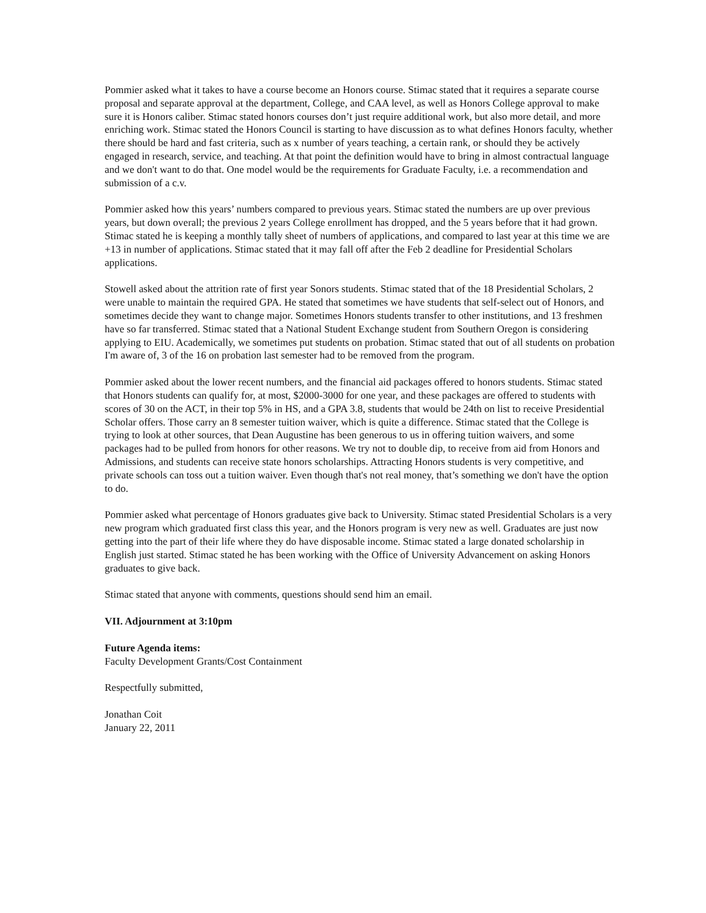Pommier asked what it takes to have a course become an Honors course. Stimac stated that it requires a separate course proposal and separate approval at the department, College, and CAA level, as well as Honors College approval to make sure it is Honors caliber. Stimac stated honors courses don’t just require additional work, but also more detail, and more enriching work. Stimac stated the Honors Council is starting to have discussion as to what defines Honors faculty, whether there should be hard and fast criteria, such as x number of years teaching, a certain rank, or should they be actively engaged in research, service, and teaching. At that point the definition would have to bring in almost contractual language and we don't want to do that. One model would be the requirements for Graduate Faculty, i.e. a recommendation and submission of a c.v.
Pommier asked how this years’ numbers compared to previous years. Stimac stated the numbers are up over previous years, but down overall; the previous 2 years College enrollment has dropped, and the 5 years before that it had grown. Stimac stated he is keeping a monthly tally sheet of numbers of applications, and compared to last year at this time we are +13 in number of applications. Stimac stated that it may fall off after the Feb 2 deadline for Presidential Scholars applications.
Stowell asked about the attrition rate of first year Sonors students. Stimac stated that of the 18 Presidential Scholars, 2 were unable to maintain the required GPA. He stated that sometimes we have students that self-select out of Honors, and sometimes decide they want to change major. Sometimes Honors students transfer to other institutions, and 13 freshmen have so far transferred. Stimac stated that a National Student Exchange student from Southern Oregon is considering applying to EIU. Academically, we sometimes put students on probation. Stimac stated that out of all students on probation I'm aware of, 3 of the 16 on probation last semester had to be removed from the program.
Pommier asked about the lower recent numbers, and the financial aid packages offered to honors students. Stimac stated that Honors students can qualify for, at most, $2000-3000 for one year, and these packages are offered to students with scores of 30 on the ACT, in their top 5% in HS, and a GPA 3.8, students that would be 24th on list to receive Presidential Scholar offers. Those carry an 8 semester tuition waiver, which is quite a difference. Stimac stated that the College is trying to look at other sources, that Dean Augustine has been generous to us in offering tuition waivers, and some packages had to be pulled from honors for other reasons. We try not to double dip, to receive from aid from Honors and Admissions, and students can receive state honors scholarships. Attracting Honors students is very competitive, and private schools can toss out a tuition waiver. Even though that's not real money, that’s something we don't have the option to do.
Pommier asked what percentage of Honors graduates give back to University. Stimac stated Presidential Scholars is a very new program which graduated first class this year, and the Honors program is very new as well. Graduates are just now getting into the part of their life where they do have disposable income. Stimac stated a large donated scholarship in English just started. Stimac stated he has been working with the Office of University Advancement on asking Honors graduates to give back.
Stimac stated that anyone with comments, questions should send him an email.
VII. Adjournment at 3:10pm
Future Agenda items:
Faculty Development Grants/Cost Containment
Respectfully submitted,
Jonathan Coit
January 22, 2011